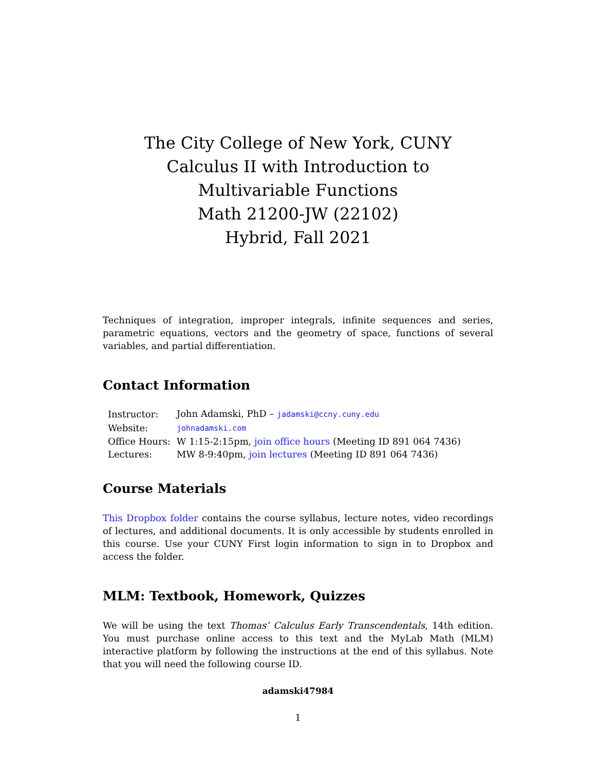The City College of New York, CUNY
Calculus II with Introduction to Multivariable Functions
Math 21200-JW (22102)
Hybrid, Fall 2021
Techniques of integration, improper integrals, infinite sequences and series, parametric equations, vectors and the geometry of space, functions of several variables, and partial differentiation.
Contact Information
| Instructor: | John Adamski, PhD – jadamski@ccny.cuny.edu |
| Website: | johnadamski.com |
| Office Hours: | W 1:15-2:15pm, join office hours (Meeting ID 891 064 7436) |
| Lectures: | MW 8-9:40pm, join lectures (Meeting ID 891 064 7436) |
Course Materials
This Dropbox folder contains the course syllabus, lecture notes, video recordings of lectures, and additional documents. It is only accessible by students enrolled in this course. Use your CUNY First login information to sign in to Dropbox and access the folder.
MLM: Textbook, Homework, Quizzes
We will be using the text Thomas’ Calculus Early Transcendentals, 14th edition. You must purchase online access to this text and the MyLab Math (MLM) interactive platform by following the instructions at the end of this syllabus. Note that you will need the following course ID.
adamski47984
1